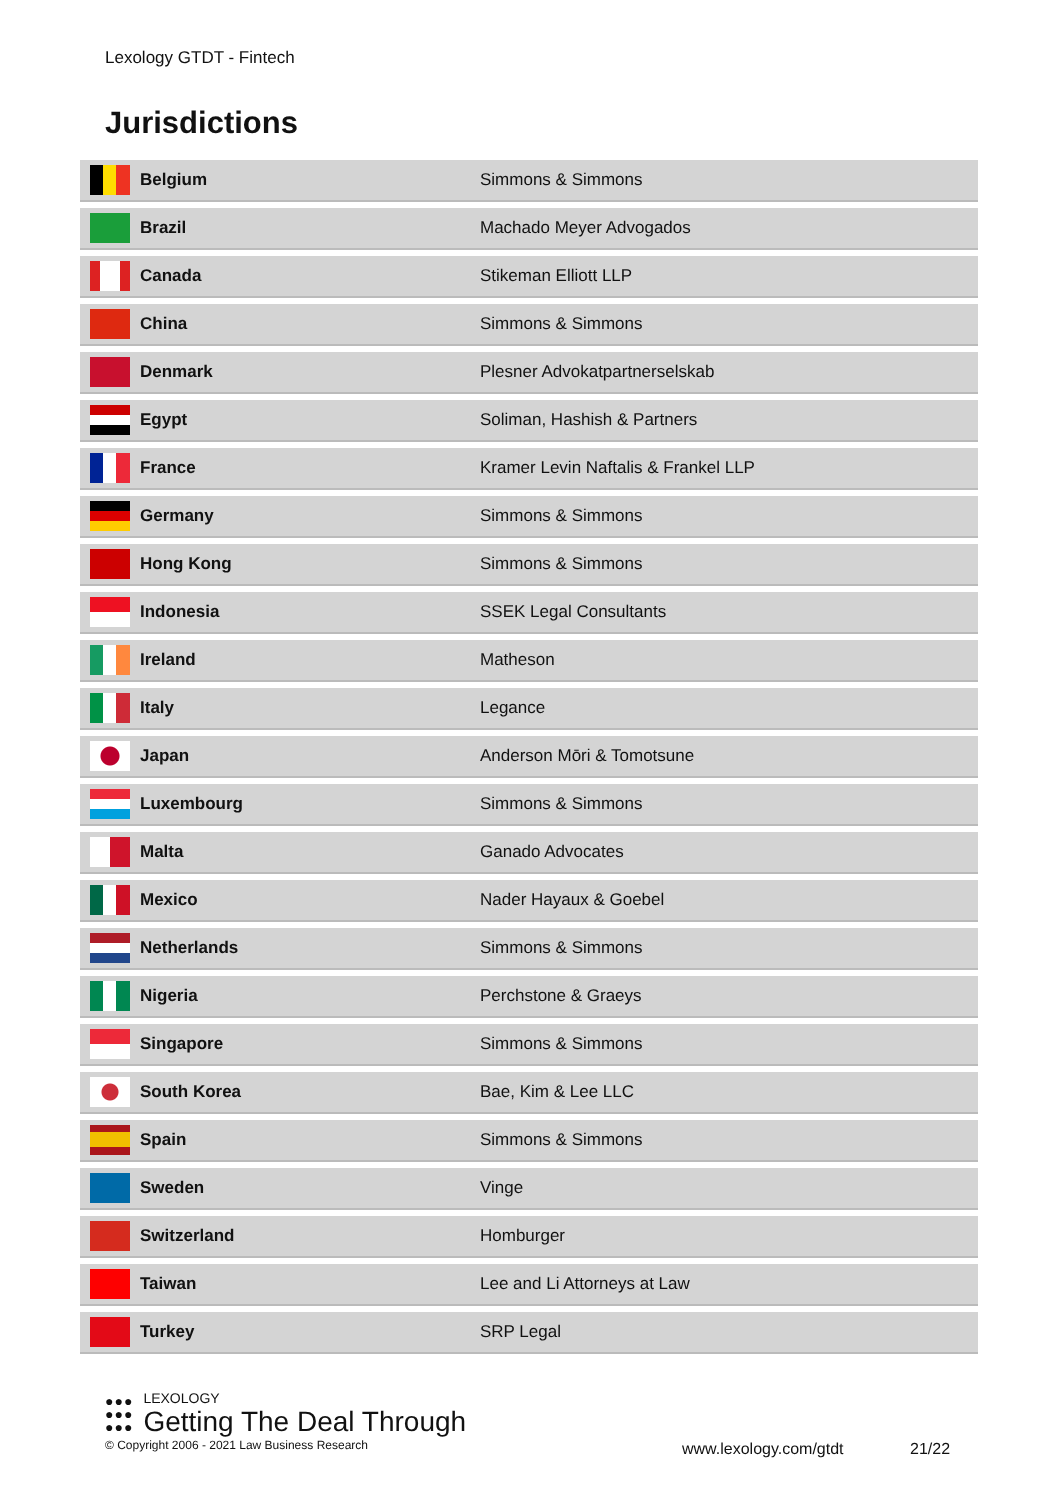Lexology GTDT - Fintech
Jurisdictions
| | Belgium | Simmons & Simmons |
| | Brazil | Machado Meyer Advogados |
| | Canada | Stikeman Elliott LLP |
| | China | Simmons & Simmons |
| | Denmark | Plesner Advokatpartnerselskab |
| | Egypt | Soliman, Hashish & Partners |
| | France | Kramer Levin Naftalis & Frankel LLP |
| | Germany | Simmons & Simmons |
| | Hong Kong | Simmons & Simmons |
| | Indonesia | SSEK Legal Consultants |
| | Ireland | Matheson |
| | Italy | Legance |
| | Japan | Anderson Mōri & Tomotsune |
| | Luxembourg | Simmons & Simmons |
| | Malta | Ganado Advocates |
| | Mexico | Nader Hayaux & Goebel |
| | Netherlands | Simmons & Simmons |
| | Nigeria | Perchstone & Graeys |
| | Singapore | Simmons & Simmons |
| | South Korea | Bae, Kim & Lee LLC |
| | Spain | Simmons & Simmons |
| | Sweden | Vinge |
| | Switzerland | Homburger |
| | Taiwan | Lee and Li Attorneys at Law |
| | Turkey | SRP Legal |
●●●
●●●
●●●
LEXOLOGY
Getting The Deal Through
© Copyright 2006 - 2021 Law Business Research
www.lexology.com/gtdt 21/22